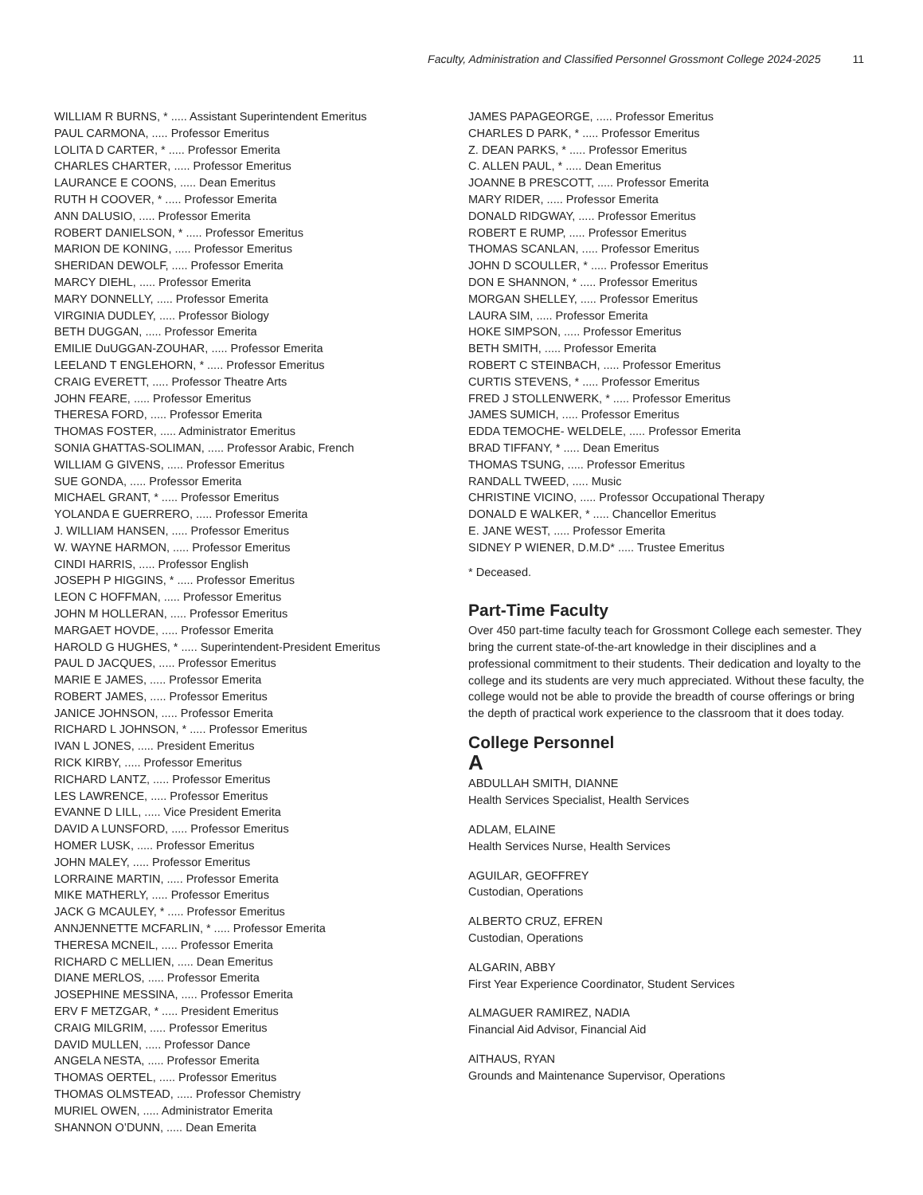Faculty, Administration and Classified Personnel Grossmont College 2024-2025 11
WILLIAM R BURNS, * ..... Assistant Superintendent Emeritus
PAUL CARMONA, ..... Professor Emeritus
LOLITA D CARTER, * ..... Professor Emerita
CHARLES CHARTER, ..... Professor Emeritus
LAURANCE E COONS, ..... Dean Emeritus
RUTH H COOVER, * ..... Professor Emerita
ANN DALUSIO, ..... Professor Emerita
ROBERT DANIELSON, * ..... Professor Emeritus
MARION DE KONING, ..... Professor Emeritus
SHERIDAN DEWOLF, ..... Professor Emerita
MARCY DIEHL, ..... Professor Emerita
MARY DONNELLY, ..... Professor Emerita
VIRGINIA DUDLEY, ..... Professor Biology
BETH DUGGAN, ..... Professor Emerita
EMILIE DuUGGAN-ZOUHAR, ..... Professor Emerita
LEELAND T ENGLEHORN, * ..... Professor Emeritus
CRAIG EVERETT, ..... Professor Theatre Arts
JOHN FEARE, ..... Professor Emeritus
THERESA FORD, ..... Professor Emerita
THOMAS FOSTER, ..... Administrator Emeritus
SONIA GHATTAS-SOLIMAN, ..... Professor Arabic, French
WILLIAM G GIVENS, ..... Professor Emeritus
SUE GONDA, ..... Professor Emerita
MICHAEL GRANT, * ..... Professor Emeritus
YOLANDA E GUERRERO, ..... Professor Emerita
J. WILLIAM HANSEN, ..... Professor Emeritus
W. WAYNE HARMON, ..... Professor Emeritus
CINDI HARRIS, ..... Professor English
JOSEPH P HIGGINS, * ..... Professor Emeritus
LEON C HOFFMAN, ..... Professor Emeritus
JOHN M HOLLERAN, ..... Professor Emeritus
MARGAET HOVDE, ..... Professor Emerita
HAROLD G HUGHES, * ..... Superintendent-President Emeritus
PAUL D JACQUES, ..... Professor Emeritus
MARIE E JAMES, ..... Professor Emerita
ROBERT JAMES, ..... Professor Emeritus
JANICE JOHNSON, ..... Professor Emerita
RICHARD L JOHNSON, * ..... Professor Emeritus
IVAN L JONES, ..... President Emeritus
RICK KIRBY, ..... Professor Emeritus
RICHARD LANTZ, ..... Professor Emeritus
LES LAWRENCE, ..... Professor Emeritus
EVANNE D LILL, ..... Vice President Emerita
DAVID A LUNSFORD, ..... Professor Emeritus
HOMER LUSK, ..... Professor Emeritus
JOHN MALEY, ..... Professor Emeritus
LORRAINE MARTIN, ..... Professor Emerita
MIKE MATHERLY, ..... Professor Emeritus
JACK G MCAULEY, * ..... Professor Emeritus
ANNJENNETTE MCFARLIN, * ..... Professor Emerita
THERESA MCNEIL, ..... Professor Emerita
RICHARD C MELLIEN, ..... Dean Emeritus
DIANE MERLOS, ..... Professor Emerita
JOSEPHINE MESSINA, ..... Professor Emerita
ERV F METZGAR, * ..... President Emeritus
CRAIG MILGRIM, ..... Professor Emeritus
DAVID MULLEN, ..... Professor Dance
ANGELA NESTA, ..... Professor Emerita
THOMAS OERTEL, ..... Professor Emeritus
THOMAS OLMSTEAD, ..... Professor Chemistry
MURIEL OWEN, ..... Administrator Emerita
SHANNON O’DUNN, ..... Dean Emerita
JAMES PAPAGEORGE, ..... Professor Emeritus
CHARLES D PARK, * ..... Professor Emeritus
Z. DEAN PARKS, * ..... Professor Emeritus
C. ALLEN PAUL, * ..... Dean Emeritus
JOANNE B PRESCOTT, ..... Professor Emerita
MARY RIDER, ..... Professor Emerita
DONALD RIDGWAY, ..... Professor Emeritus
ROBERT E RUMP, ..... Professor Emeritus
THOMAS SCANLAN, ..... Professor Emeritus
JOHN D SCOULLER, * ..... Professor Emeritus
DON E SHANNON, * ..... Professor Emeritus
MORGAN SHELLEY, ..... Professor Emeritus
LAURA SIM, ..... Professor Emerita
HOKE SIMPSON, ..... Professor Emeritus
BETH SMITH, ..... Professor Emerita
ROBERT C STEINBACH, ..... Professor Emeritus
CURTIS STEVENS, * ..... Professor Emeritus
FRED J STOLLENWERK, * ..... Professor Emeritus
JAMES SUMICH, ..... Professor Emeritus
EDDA TEMOCHE- WELDELE, ..... Professor Emerita
BRAD TIFFANY, * ..... Dean Emeritus
THOMAS TSUNG, ..... Professor Emeritus
RANDALL TWEED, ..... Music
CHRISTINE VICINO, ..... Professor Occupational Therapy
DONALD E WALKER, * ..... Chancellor Emeritus
E. JANE WEST, ..... Professor Emerita
SIDNEY P WIENER, D.M.D* ..... Trustee Emeritus
* Deceased.
Part-Time Faculty
Over 450 part-time faculty teach for Grossmont College each semester. They bring the current state-of-the-art knowledge in their disciplines and a professional commitment to their students. Their dedication and loyalty to the college and its students are very much appreciated. Without these faculty, the college would not be able to provide the breadth of course offerings or bring the depth of practical work experience to the classroom that it does today.
College Personnel
A
ABDULLAH SMITH, DIANNE
Health Services Specialist, Health Services
ADLAM, ELAINE
Health Services Nurse, Health Services
AGUILAR, GEOFFREY
Custodian, Operations
ALBERTO CRUZ, EFREN
Custodian, Operations
ALGARIN, ABBY
First Year Experience Coordinator, Student Services
ALMAGUER RAMIREZ, NADIA
Financial Aid Advisor, Financial Aid
AlTHAUS, RYAN
Grounds and Maintenance Supervisor, Operations